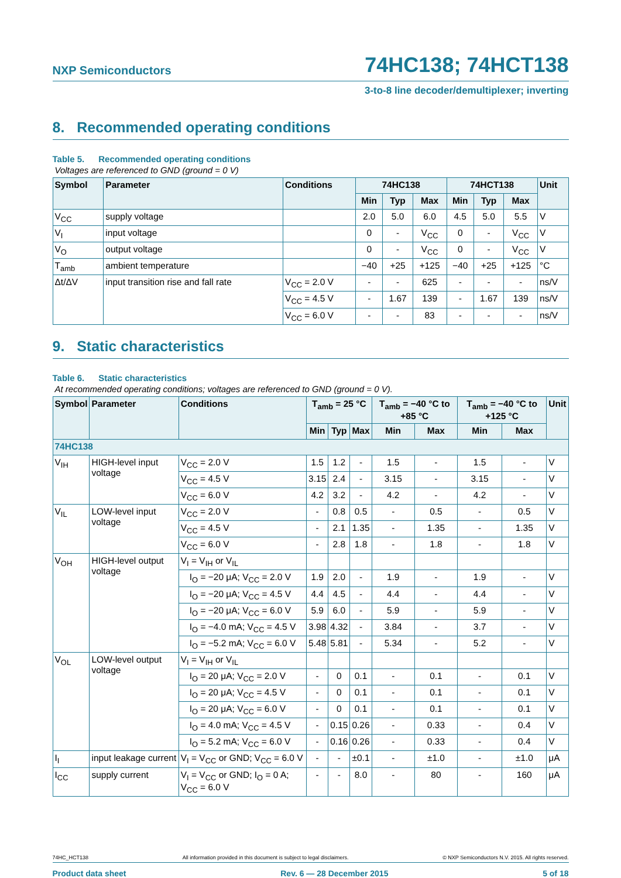NXP Semiconductors
74HC138; 74HCT138
3-to-8 line decoder/demultiplexer; inverting
8. Recommended operating conditions
Table 5. Recommended operating conditions
Voltages are referenced to GND (ground = 0 V)
| Symbol | Parameter | Conditions | 74HC138 | | | 74HCT138 | | | Unit |
| --- | --- | --- | --- | --- | --- | --- | --- | --- | --- |
| | | | Min | Typ | Max | Min | Typ | Max | |
| V<sub>CC</sub> | supply voltage | | 2.0 | 5.0 | 6.0 | 4.5 | 5.0 | 5.5 | V |
| V<sub>I</sub> | input voltage | | 0 | - | V<sub>CC</sub> | 0 | - | V<sub>CC</sub> | V |
| V<sub>O</sub> | output voltage | | 0 | - | V<sub>CC</sub> | 0 | - | V<sub>CC</sub> | V |
| T<sub>amb</sub> | ambient temperature | | −40 | +25 | +125 | −40 | +25 | +125 | °C |
| Δt/ΔV | input transition rise and fall rate | V<sub>CC</sub> = 2.0 V | - | - | 625 | - | - | - | ns/V |
| | | V<sub>CC</sub> = 4.5 V | - | 1.67 | 139 | - | 1.67 | 139 | ns/V |
| | | V<sub>CC</sub> = 6.0 V | - | - | 83 | - | - | - | ns/V |
9. Static characteristics
Table 6. Static characteristics
At recommended operating conditions; voltages are referenced to GND (ground = 0 V).
| Symbol | Parameter | Conditions | T<sub>amb</sub> = 25 °C | | | T<sub>amb</sub> = −40 °C to +85 °C | | T<sub>amb</sub> = −40 °C to +125 °C | | Unit |
| --- | --- | --- | --- | --- | --- | --- | --- | --- | --- | --- |
| | | | Min | Typ | Max | Min | Max | Min | Max | |
| 74HC138 | | | | | | | | | | |
| V<sub>IH</sub> | HIGH-level input voltage | V<sub>CC</sub> = 2.0 V | 1.5 | 1.2 | - | 1.5 | - | 1.5 | - | V |
| | | V<sub>CC</sub> = 4.5 V | 3.15 | 2.4 | - | 3.15 | - | 3.15 | - | V |
| | | V<sub>CC</sub> = 6.0 V | 4.2 | 3.2 | - | 4.2 | - | 4.2 | - | V |
| V<sub>IL</sub> | LOW-level input voltage | V<sub>CC</sub> = 2.0 V | - | 0.8 | 0.5 | - | 0.5 | - | 0.5 | V |
| | | V<sub>CC</sub> = 4.5 V | - | 2.1 | 1.35 | - | 1.35 | - | 1.35 | V |
| | | V<sub>CC</sub> = 6.0 V | - | 2.8 | 1.8 | - | 1.8 | - | 1.8 | V |
| V<sub>OH</sub> | HIGH-level output voltage | V<sub>I</sub> = V<sub>IH</sub> or V<sub>IL</sub> | | | | | | | | |
| | | I<sub>O</sub> = −20 μA; V<sub>CC</sub> = 2.0 V | 1.9 | 2.0 | - | 1.9 | - | 1.9 | - | V |
| | | I<sub>O</sub> = −20 μA; V<sub>CC</sub> = 4.5 V | 4.4 | 4.5 | - | 4.4 | - | 4.4 | - | V |
| | | I<sub>O</sub> = −20 μA; V<sub>CC</sub> = 6.0 V | 5.9 | 6.0 | - | 5.9 | - | 5.9 | - | V |
| | | I<sub>O</sub> = −4.0 mA; V<sub>CC</sub> = 4.5 V | 3.98 | 4.32 | - | 3.84 | - | 3.7 | - | V |
| | | I<sub>O</sub> = −5.2 mA; V<sub>CC</sub> = 6.0 V | 5.48 | 5.81 | - | 5.34 | - | 5.2 | - | V |
| V<sub>OL</sub> | LOW-level output voltage | V<sub>I</sub> = V<sub>IH</sub> or V<sub>IL</sub> | | | | | | | | |
| | | I<sub>O</sub> = 20 μA; V<sub>CC</sub> = 2.0 V | - | 0 | 0.1 | - | 0.1 | - | 0.1 | V |
| | | I<sub>O</sub> = 20 μA; V<sub>CC</sub> = 4.5 V | - | 0 | 0.1 | - | 0.1 | - | 0.1 | V |
| | | I<sub>O</sub> = 20 μA; V<sub>CC</sub> = 6.0 V | - | 0 | 0.1 | - | 0.1 | - | 0.1 | V |
| | | I<sub>O</sub> = 4.0 mA; V<sub>CC</sub> = 4.5 V | - | 0.15 | 0.26 | - | 0.33 | - | 0.4 | V |
| | | I<sub>O</sub> = 5.2 mA; V<sub>CC</sub> = 6.0 V | - | 0.16 | 0.26 | - | 0.33 | - | 0.4 | V |
| I<sub>I</sub> | input leakage current | V<sub>I</sub> = V<sub>CC</sub> or GND; V<sub>CC</sub> = 6.0 V | - | - | ±0.1 | - | ±1.0 | - | ±1.0 | μA |
| I<sub>CC</sub> | supply current | V<sub>I</sub> = V<sub>CC</sub> or GND; I<sub>O</sub> = 0 A; V<sub>CC</sub> = 6.0 V | - | - | 8.0 | - | 80 | - | 160 | μA |
74HC_HCT138 All information provided in this document is subject to legal disclaimers. © NXP Semiconductors N.V. 2015. All rights reserved.
Product data sheet Rev. 6 — 28 December 2015 5 of 18